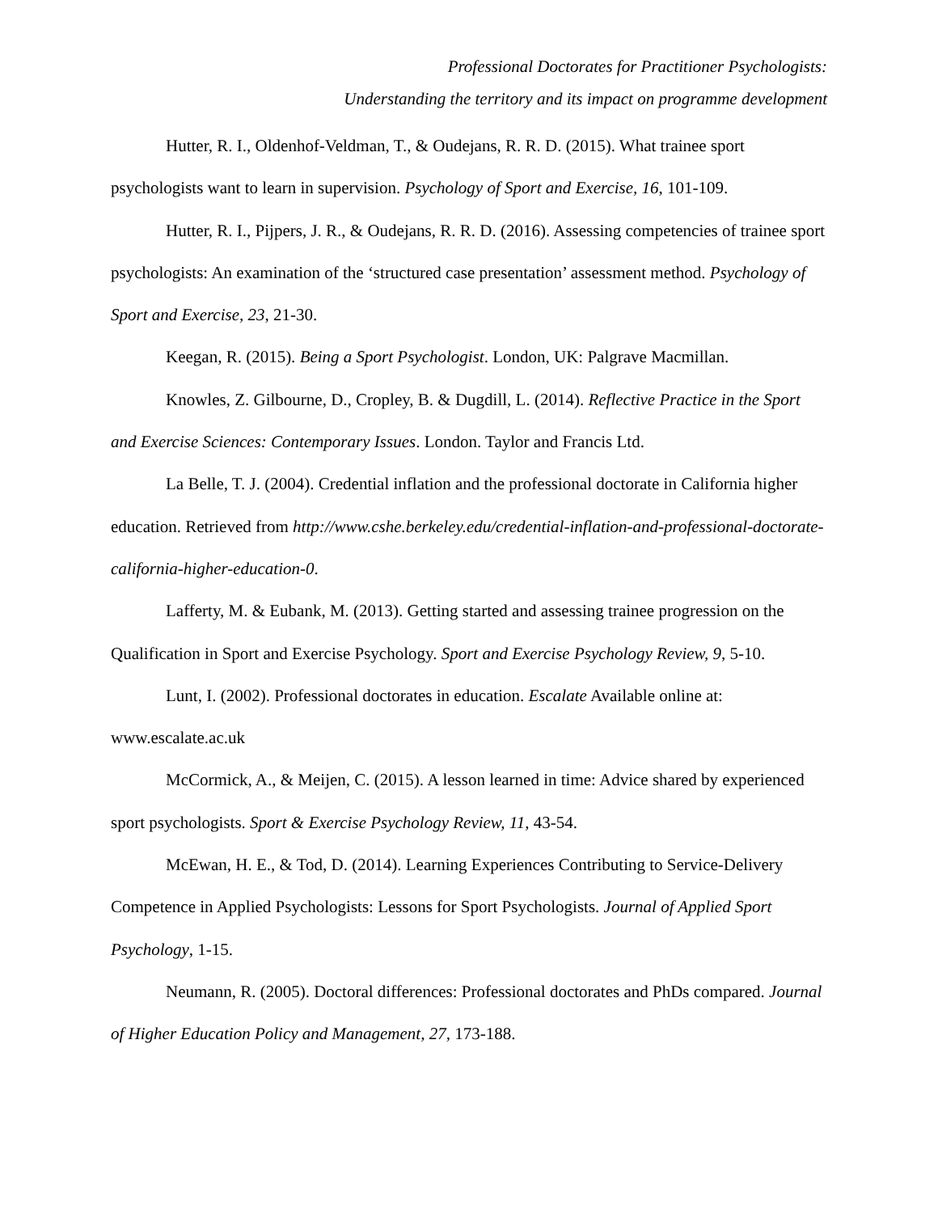Professional Doctorates for Practitioner Psychologists:
Understanding the territory and its impact on programme development
Hutter, R. I., Oldenhof-Veldman, T., & Oudejans, R. R. D. (2015). What trainee sport psychologists want to learn in supervision. Psychology of Sport and Exercise, 16, 101-109.
Hutter, R. I., Pijpers, J. R., & Oudejans, R. R. D. (2016). Assessing competencies of trainee sport psychologists: An examination of the ‘structured case presentation’ assessment method. Psychology of Sport and Exercise, 23, 21-30.
Keegan, R. (2015). Being a Sport Psychologist. London, UK: Palgrave Macmillan.
Knowles, Z. Gilbourne, D., Cropley, B. & Dugdill, L. (2014). Reflective Practice in the Sport and Exercise Sciences: Contemporary Issues. London. Taylor and Francis Ltd.
La Belle, T. J. (2004). Credential inflation and the professional doctorate in California higher education. Retrieved from http://www.cshe.berkeley.edu/credential-inflation-and-professional-doctorate-california-higher-education-0.
Lafferty, M. & Eubank, M. (2013). Getting started and assessing trainee progression on the Qualification in Sport and Exercise Psychology. Sport and Exercise Psychology Review, 9, 5-10.
Lunt, I. (2002). Professional doctorates in education. Escalate Available online at: www.escalate.ac.uk
McCormick, A., & Meijen, C. (2015). A lesson learned in time: Advice shared by experienced sport psychologists. Sport & Exercise Psychology Review, 11, 43-54.
McEwan, H. E., & Tod, D. (2014). Learning Experiences Contributing to Service-Delivery Competence in Applied Psychologists: Lessons for Sport Psychologists. Journal of Applied Sport Psychology, 1-15.
Neumann, R. (2005). Doctoral differences: Professional doctorates and PhDs compared. Journal of Higher Education Policy and Management, 27, 173-188.